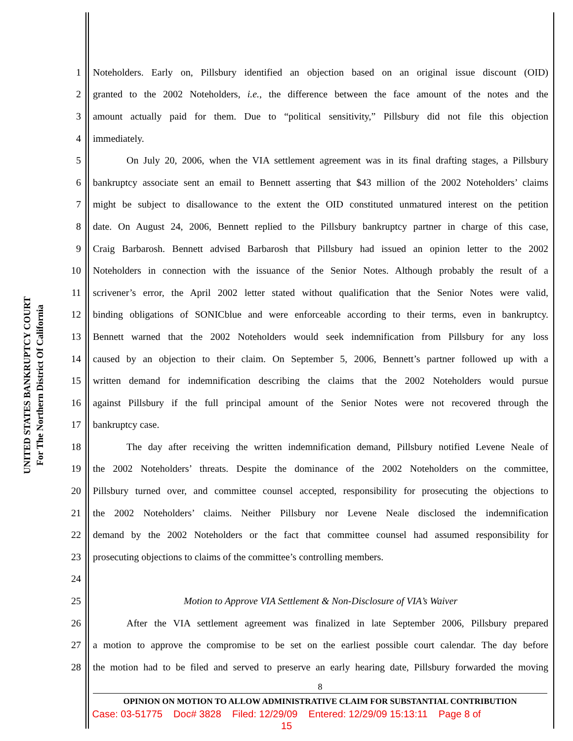UNITED STATES BANKRUPTCY COURT
For The Northern District Of California
1 Noteholders. Early on, Pillsbury identified an objection based on an original issue discount (OID)
2 granted to the 2002 Noteholders, i.e., the difference between the face amount of the notes and the
3 amount actually paid for them. Due to “political sensitivity,” Pillsbury did not file this objection
4 immediately.
5 On July 20, 2006, when the VIA settlement agreement was in its final drafting stages, a Pillsbury
6 bankruptcy associate sent an email to Bennett asserting that $43 million of the 2002 Noteholders’ claims
7 might be subject to disallowance to the extent the OID constituted unmatured interest on the petition
8 date. On August 24, 2006, Bennett replied to the Pillsbury bankruptcy partner in charge of this case,
9 Craig Barbarosh. Bennett advised Barbarosh that Pillsbury had issued an opinion letter to the 2002
10 Noteholders in connection with the issuance of the Senior Notes. Although probably the result of a
11 scrivener’s error, the April 2002 letter stated without qualification that the Senior Notes were valid,
12 binding obligations of SONICblue and were enforceable according to their terms, even in bankruptcy.
13 Bennett warned that the 2002 Noteholders would seek indemnification from Pillsbury for any loss
14 caused by an objection to their claim. On September 5, 2006, Bennett’s partner followed up with a
15 written demand for indemnification describing the claims that the 2002 Noteholders would pursue
16 against Pillsbury if the full principal amount of the Senior Notes were not recovered through the
17 bankruptcy case.
18 The day after receiving the written indemnification demand, Pillsbury notified Levene Neale of
19 the 2002 Noteholders’ threats. Despite the dominance of the 2002 Noteholders on the committee,
20 Pillsbury turned over, and committee counsel accepted, responsibility for prosecuting the objections to
21 the 2002 Noteholders’ claims. Neither Pillsbury nor Levene Neale disclosed the indemnification
22 demand by the 2002 Noteholders or the fact that committee counsel had assumed responsibility for
23 prosecuting objections to claims of the committee’s controlling members.
24
25 Motion to Approve VIA Settlement & Non-Disclosure of VIA’s Waiver
26 After the VIA settlement agreement was finalized in late September 2006, Pillsbury prepared
27 a motion to approve the compromise to be set on the earliest possible court calendar. The day before
28 the motion had to be filed and served to preserve an early hearing date, Pillsbury forwarded the moving
8
OPINION ON MOTION TO ALLOW ADMINISTRATIVE CLAIM FOR SUBSTANTIAL CONTRIBUTION
Case: 03-51775 Doc# 3828 Filed: 12/29/09 Entered: 12/29/09 15:13:11 Page 8 of
15